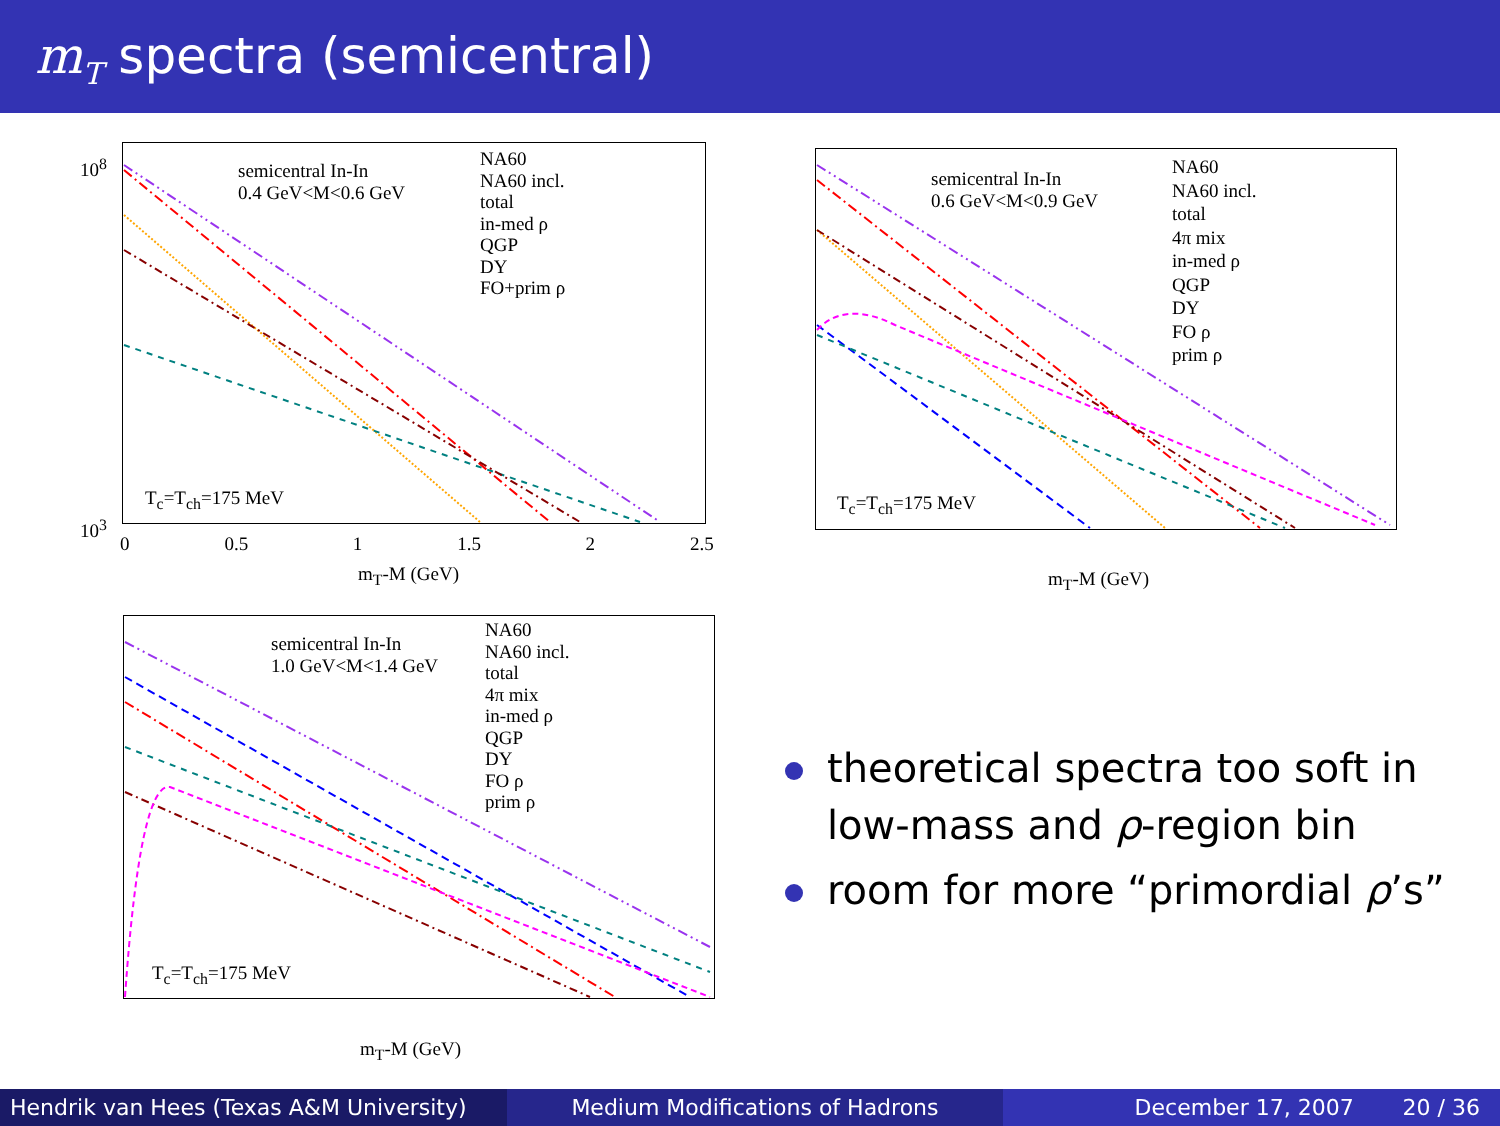m<sub>T</sub> spectra (semicentral)
10<sup>8</sup>
10<sup>3</sup>
semicentral In-In
0.4 GeV<M<0.6 GeV
NA60
NA60 incl.
total
in-med ρ
QGP
DY
FO+prim ρ
T<sub>c</sub>=T<sub>ch</sub>=175 MeV
0 0.5 1 1.5 2 2.5
m<sub>T</sub>-M (GeV)
semicentral In-In
0.6 GeV<M<0.9 GeV
NA60
NA60 incl.
total
4π mix
in-med ρ
QGP
DY
FO ρ
prim ρ
T<sub>c</sub>=T<sub>ch</sub>=175 MeV
m<sub>T</sub>-M (GeV)
semicentral In-In
1.0 GeV<M<1.4 GeV
NA60
NA60 incl.
total
4π mix
in-med ρ
QGP
DY
FO ρ
prim ρ
T<sub>c</sub>=T<sub>ch</sub>=175 MeV
m<sub>T</sub>-M (GeV)
theoretical spectra too soft in
low-mass and ρ-region bin
room for more “primordial ρ’s”
Hendrik van Hees (Texas A&M University)
Medium Modifications of Hadrons December 17, 2007 20 / 36